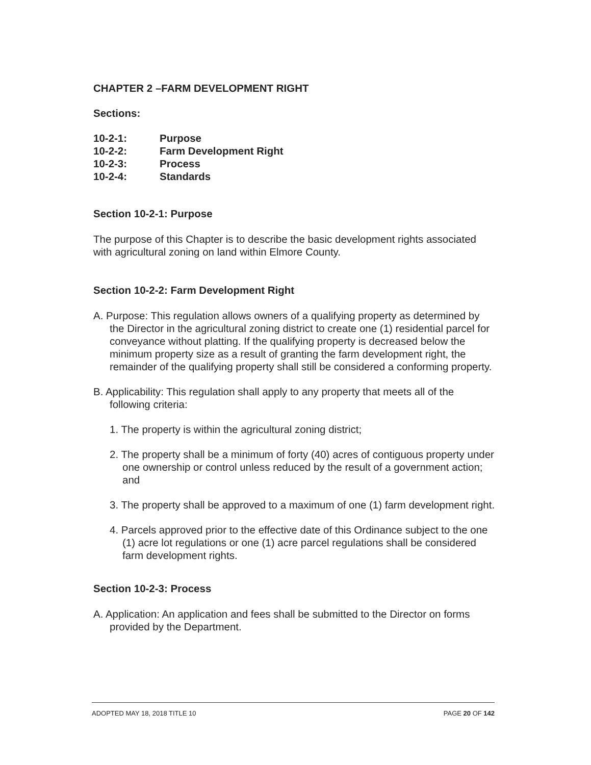CHAPTER 2 –FARM DEVELOPMENT RIGHT
Sections:
10-2-1: Purpose 10-2-2: Farm Development Right 10-2-3: Process 10-2-4: Standards
Section 10-2-1: Purpose
The purpose of this Chapter is to describe the basic development rights associated with agricultural zoning on land within Elmore County.
Section 10-2-2: Farm Development Right
A. Purpose: This regulation allows owners of a qualifying property as determined by the Director in the agricultural zoning district to create one (1) residential parcel for conveyance without platting. If the qualifying property is decreased below the minimum property size as a result of granting the farm development right, the remainder of the qualifying property shall still be considered a conforming property.
B. Applicability: This regulation shall apply to any property that meets all of the following criteria:
1. The property is within the agricultural zoning district;
2. The property shall be a minimum of forty (40) acres of contiguous property under one ownership or control unless reduced by the result of a government action; and
3. The property shall be approved to a maximum of one (1) farm development right.
4. Parcels approved prior to the effective date of this Ordinance subject to the one (1) acre lot regulations or one (1) acre parcel regulations shall be considered farm development rights.
Section 10-2-3: Process
A. Application: An application and fees shall be submitted to the Director on forms provided by the Department.
ADOPTED MAY 18, 2018 TITLE 10 PAGE 20 OF 142